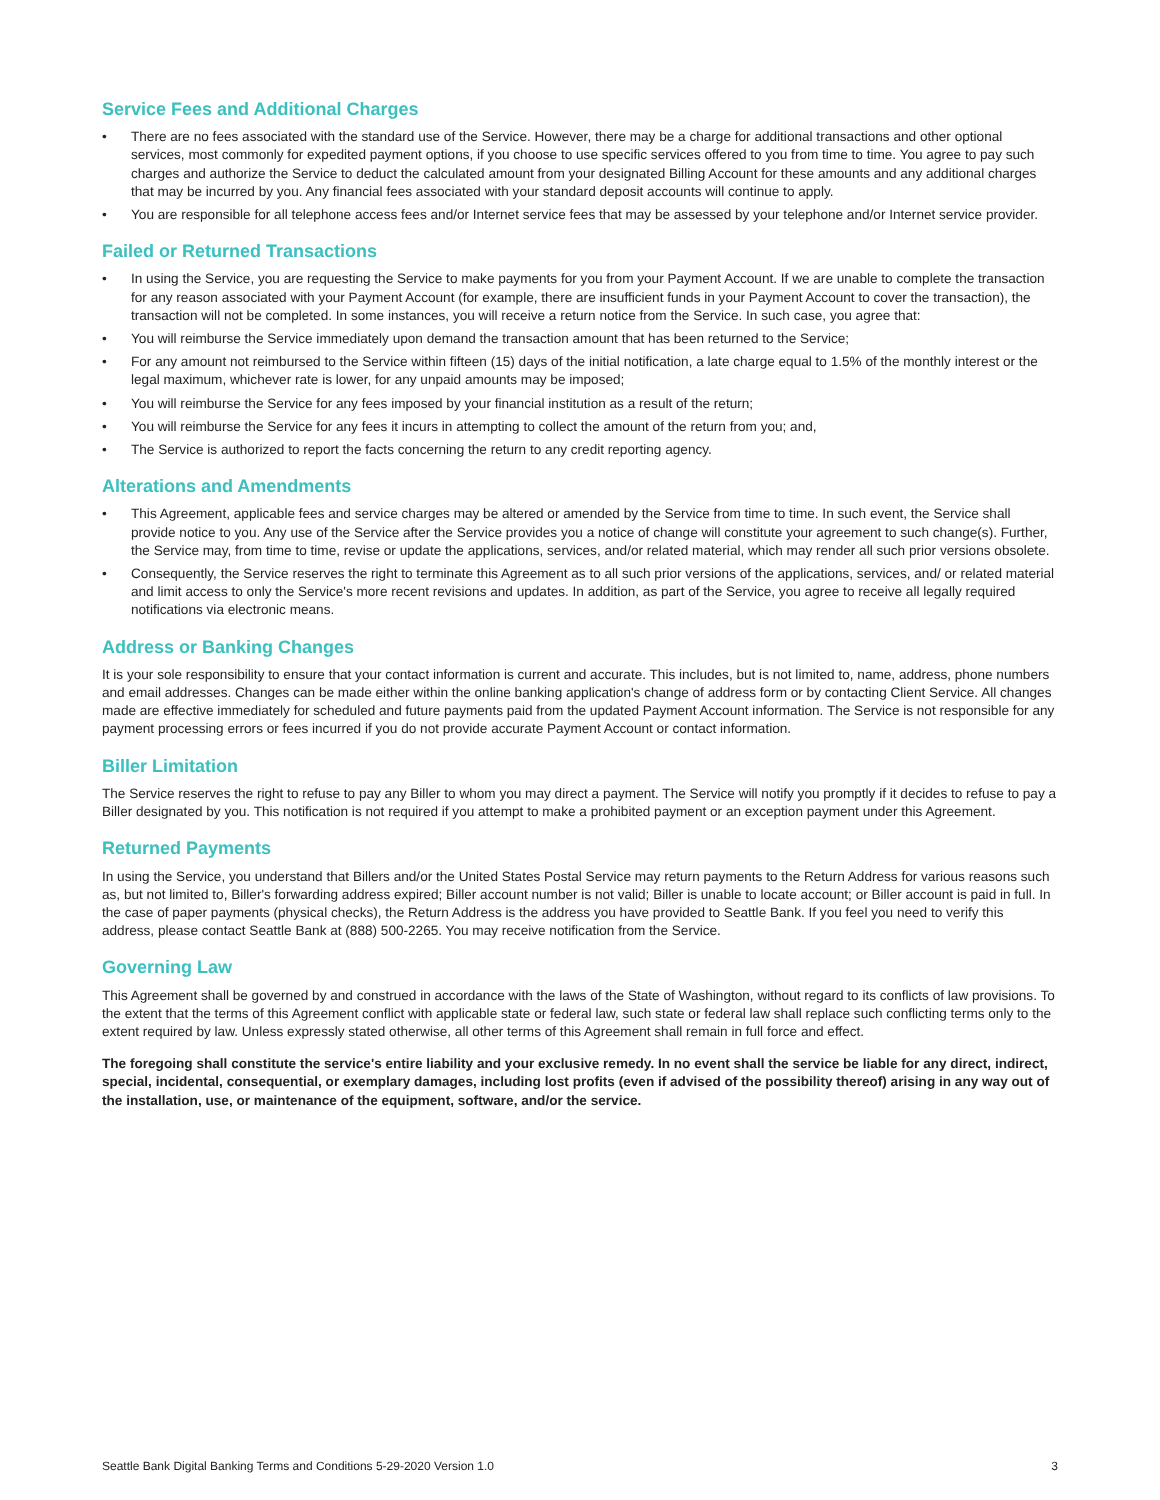Service Fees and Additional Charges
• There are no fees associated with the standard use of the Service. However, there may be a charge for additional transactions and other optional services, most commonly for expedited payment options, if you choose to use specific services offered to you from time to time. You agree to pay such charges and authorize the Service to deduct the calculated amount from your designated Billing Account for these amounts and any additional charges that may be incurred by you. Any financial fees associated with your standard deposit accounts will continue to apply.
• You are responsible for all telephone access fees and/or Internet service fees that may be assessed by your telephone and/or Internet service provider.
Failed or Returned Transactions
• In using the Service, you are requesting the Service to make payments for you from your Payment Account. If we are unable to complete the transaction for any reason associated with your Payment Account (for example, there are insufficient funds in your Payment Account to cover the transaction), the transaction will not be completed. In some instances, you will receive a return notice from the Service. In such case, you agree that:
• You will reimburse the Service immediately upon demand the transaction amount that has been returned to the Service;
• For any amount not reimbursed to the Service within fifteen (15) days of the initial notification, a late charge equal to 1.5% of the monthly interest or the legal maximum, whichever rate is lower, for any unpaid amounts may be imposed;
• You will reimburse the Service for any fees imposed by your financial institution as a result of the return;
• You will reimburse the Service for any fees it incurs in attempting to collect the amount of the return from you; and,
• The Service is authorized to report the facts concerning the return to any credit reporting agency.
Alterations and Amendments
• This Agreement, applicable fees and service charges may be altered or amended by the Service from time to time. In such event, the Service shall provide notice to you. Any use of the Service after the Service provides you a notice of change will constitute your agreement to such change(s). Further, the Service may, from time to time, revise or update the applications, services, and/or related material, which may render all such prior versions obsolete.
• Consequently, the Service reserves the right to terminate this Agreement as to all such prior versions of the applications, services, and/ or related material and limit access to only the Service's more recent revisions and updates. In addition, as part of the Service, you agree to receive all legally required notifications via electronic means.
Address or Banking Changes
It is your sole responsibility to ensure that your contact information is current and accurate. This includes, but is not limited to, name, address, phone numbers and email addresses. Changes can be made either within the online banking application's change of address form or by contacting Client Service. All changes made are effective immediately for scheduled and future payments paid from the updated Payment Account information. The Service is not responsible for any payment processing errors or fees incurred if you do not provide accurate Payment Account or contact information.
Biller Limitation
The Service reserves the right to refuse to pay any Biller to whom you may direct a payment. The Service will notify you promptly if it decides to refuse to pay a Biller designated by you. This notification is not required if you attempt to make a prohibited payment or an exception payment under this Agreement.
Returned Payments
In using the Service, you understand that Billers and/or the United States Postal Service may return payments to the Return Address for various reasons such as, but not limited to, Biller's forwarding address expired; Biller account number is not valid; Biller is unable to locate account; or Biller account is paid in full. In the case of paper payments (physical checks), the Return Address is the address you have provided to Seattle Bank. If you feel you need to verify this address, please contact Seattle Bank at (888) 500-2265. You may receive notification from the Service.
Governing Law
This Agreement shall be governed by and construed in accordance with the laws of the State of Washington, without regard to its conflicts of law provisions. To the extent that the terms of this Agreement conflict with applicable state or federal law, such state or federal law shall replace such conflicting terms only to the extent required by law. Unless expressly stated otherwise, all other terms of this Agreement shall remain in full force and effect.
The foregoing shall constitute the service's entire liability and your exclusive remedy. In no event shall the service be liable for any direct, indirect, special, incidental, consequential, or exemplary damages, including lost profits (even if advised of the possibility thereof) arising in any way out of the installation, use, or maintenance of the equipment, software, and/or the service.
Seattle Bank Digital Banking Terms and Conditions 5-29-2020 Version 1.0 3